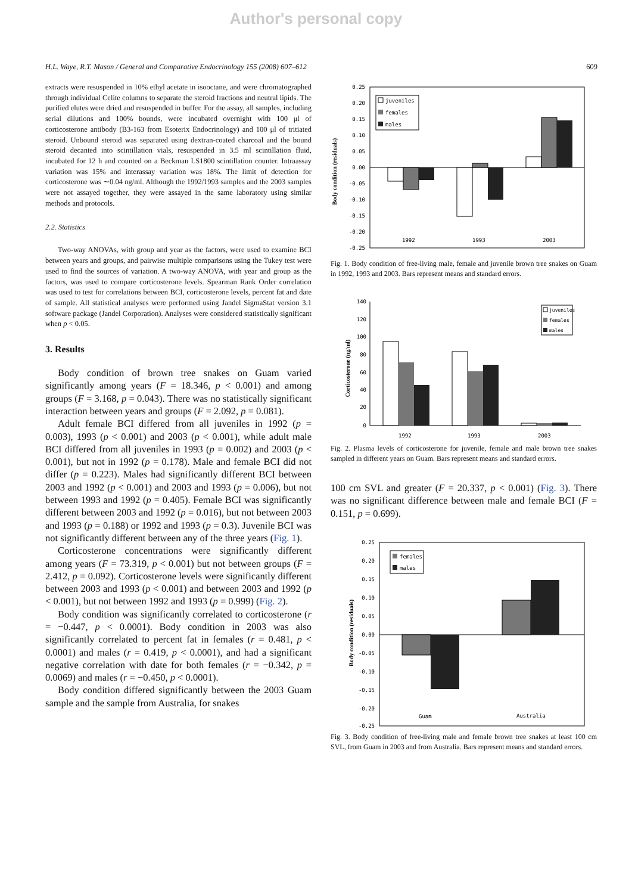Author's personal copy
H.L. Waye, R.T. Mason / General and Comparative Endocrinology 155 (2008) 607–612 609
extracts were resuspended in 10% ethyl acetate in isooctane, and were chromatographed through individual Celite columns to separate the steroid fractions and neutral lipids. The purified elutes were dried and resuspended in buffer. For the assay, all samples, including serial dilutions and 100% bounds, were incubated overnight with 100 μl of corticosterone antibody (B3-163 from Esoterix Endocrinology) and 100 μl of tritiated steroid. Unbound steroid was separated using dextran-coated charcoal and the bound steroid decanted into scintillation vials, resuspended in 3.5 ml scintillation fluid, incubated for 12 h and counted on a Beckman LS1800 scintillation counter. Intraassay variation was 15% and interassay variation was 18%. The limit of detection for corticosterone was ∼0.04 ng/ml. Although the 1992/1993 samples and the 2003 samples were not assayed together, they were assayed in the same laboratory using similar methods and protocols.
2.2. Statistics
Two-way ANOVAs, with group and year as the factors, were used to examine BCI between years and groups, and pairwise multiple comparisons using the Tukey test were used to find the sources of variation. A two-way ANOVA, with year and group as the factors, was used to compare corticosterone levels. Spearman Rank Order correlation was used to test for correlations between BCI, corticosterone levels, percent fat and date of sample. All statistical analyses were performed using Jandel SigmaStat version 3.1 software package (Jandel Corporation). Analyses were considered statistically significant when p < 0.05.
3. Results
Body condition of brown tree snakes on Guam varied significantly among years (F = 18.346, p < 0.001) and among groups (F = 3.168, p = 0.043). There was no statistically significant interaction between years and groups (F = 2.092, p = 0.081).
Adult female BCI differed from all juveniles in 1992 (p = 0.003), 1993 (p < 0.001) and 2003 (p < 0.001), while adult male BCI differed from all juveniles in 1993 (p = 0.002) and 2003 (p < 0.001), but not in 1992 (p = 0.178). Male and female BCI did not differ (p = 0.223). Males had significantly different BCI between 2003 and 1992 (p < 0.001) and 2003 and 1993 (p = 0.006), but not between 1993 and 1992 (p = 0.405). Female BCI was significantly different between 2003 and 1992 (p = 0.016), but not between 2003 and 1993 (p = 0.188) or 1992 and 1993 (p = 0.3). Juvenile BCI was not significantly different between any of the three years (Fig. 1).
Corticosterone concentrations were significantly different among years (F = 73.319, p < 0.001) but not between groups (F = 2.412, p = 0.092). Corticosterone levels were significantly different between 2003 and 1993 (p < 0.001) and between 2003 and 1992 (p < 0.001), but not between 1992 and 1993 (p = 0.999) (Fig. 2).
Body condition was significantly correlated to corticosterone (r = −0.447, p < 0.0001). Body condition in 2003 was also significantly correlated to percent fat in females (r = 0.481, p < 0.0001) and males (r = 0.419, p < 0.0001), and had a significant negative correlation with date for both females (r = −0.342, p = 0.0069) and males (r = −0.450, p < 0.0001).
Body condition differed significantly between the 2003 Guam sample and the sample from Australia, for snakes
Body condition (residuals)
0.25
0.20
0.15
0.10
0.05
0.00
-0.05
-0.10
-0.15
-0.20
-0.25
1992
1993
2003
juveniles
females
males
Fig. 1. Body condition of free-living male, female and juvenile brown tree snakes on Guam in 1992, 1993 and 2003. Bars represent means and standard errors.
Corticosterone (ng/ml)
140
120
100
80
60
40
20
0
1992
1993
2003
juveniles
females
males
Fig. 2. Plasma levels of corticosterone for juvenile, female and male brown tree snakes sampled in different years on Guam. Bars represent means and standard errors.
100 cm SVL and greater (F = 20.337, p < 0.001) (Fig. 3). There was no significant difference between male and female BCI (F = 0.151, p = 0.699).
Body condition (residuals)
0.25
0.20
0.15
0.10
0.05
0.00
-0.05
-0.10
-0.15
-0.20
-0.25
Guam
Australia
females
males
Fig. 3. Body condition of free-living male and female brown tree snakes at least 100 cm SVL, from Guam in 2003 and from Australia. Bars represent means and standard errors.